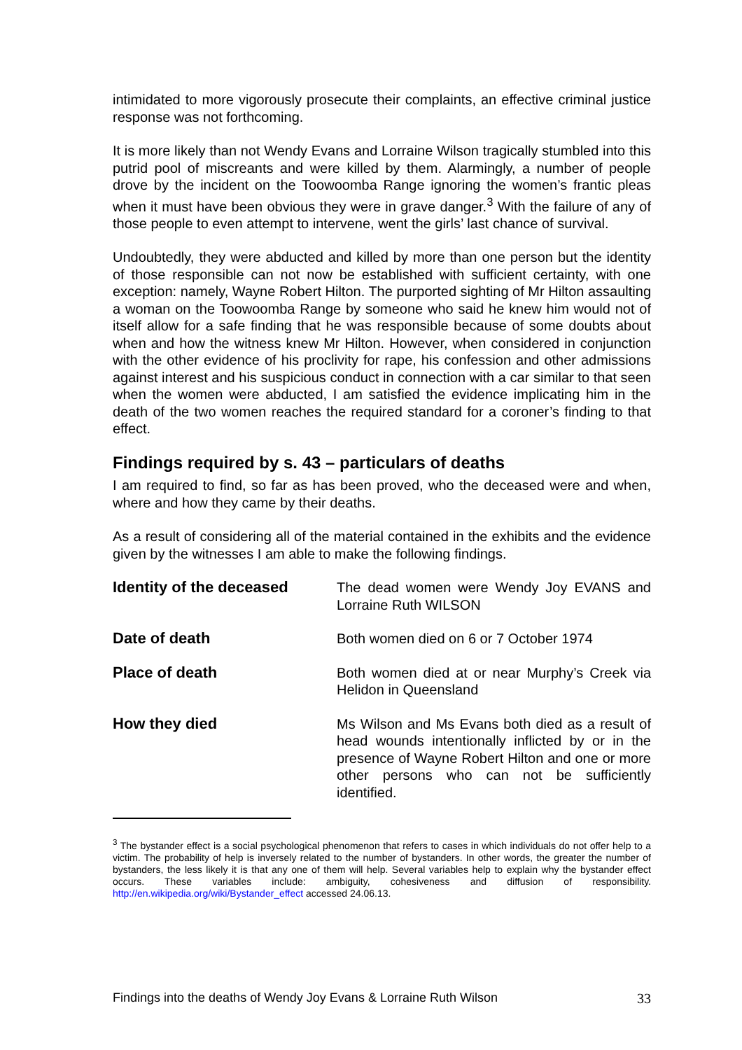intimidated to more vigorously prosecute their complaints, an effective criminal justice response was not forthcoming.
It is more likely than not Wendy Evans and Lorraine Wilson tragically stumbled into this putrid pool of miscreants and were killed by them. Alarmingly, a number of people drove by the incident on the Toowoomba Range ignoring the women’s frantic pleas when it must have been obvious they were in grave danger.<sup>3</sup> With the failure of any of those people to even attempt to intervene, went the girls’ last chance of survival.
Undoubtedly, they were abducted and killed by more than one person but the identity of those responsible can not now be established with sufficient certainty, with one exception: namely, Wayne Robert Hilton. The purported sighting of Mr Hilton assaulting a woman on the Toowoomba Range by someone who said he knew him would not of itself allow for a safe finding that he was responsible because of some doubts about when and how the witness knew Mr Hilton. However, when considered in conjunction with the other evidence of his proclivity for rape, his confession and other admissions against interest and his suspicious conduct in connection with a car similar to that seen when the women were abducted, I am satisfied the evidence implicating him in the death of the two women reaches the required standard for a coroner’s finding to that effect.
Findings required by s. 43 – particulars of deaths
I am required to find, so far as has been proved, who the deceased were and when, where and how they came by their deaths.
As a result of considering all of the material contained in the exhibits and the evidence given by the witnesses I am able to make the following findings.
| Identity of the deceased | The dead women were Wendy Joy EVANS and Lorraine Ruth WILSON |
| Date of death | Both women died on 6 or 7 October 1974 |
| Place of death | Both women died at or near Murphy’s Creek via Helidon in Queensland |
| How they died | Ms Wilson and Ms Evans both died as a result of head wounds intentionally inflicted by or in the presence of Wayne Robert Hilton and one or more other persons who can not be sufficiently identified. |
<sup>3</sup> The bystander effect is a social psychological phenomenon that refers to cases in which individuals do not offer help to a victim. The probability of help is inversely related to the number of bystanders. In other words, the greater the number of bystanders, the less likely it is that any one of them will help. Several variables help to explain why the bystander effect occurs. These variables include: ambiguity, cohesiveness and diffusion of responsibility. http://en.wikipedia.org/wiki/Bystander_effect accessed 24.06.13.
Findings into the deaths of Wendy Joy Evans & Lorraine Ruth Wilson 33